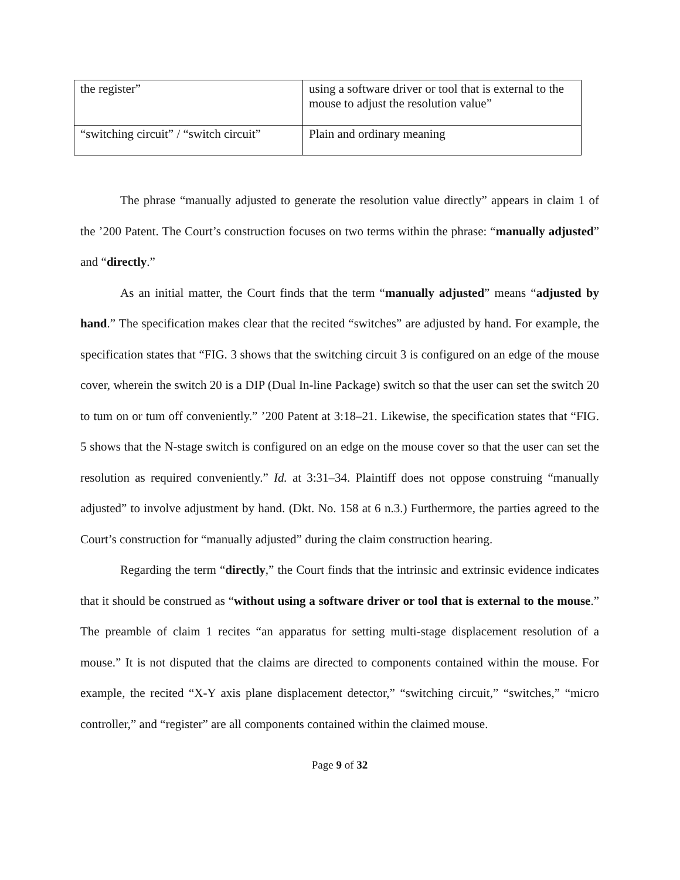| the register” | using a software driver or tool that is external to the mouse to adjust the resolution value” |
| “switching circuit” / “switch circuit” | Plain and ordinary meaning |
The phrase “manually adjusted to generate the resolution value directly” appears in claim 1 of the ’200 Patent. The Court’s construction focuses on two terms within the phrase: “manually adjusted” and “directly.”
As an initial matter, the Court finds that the term “manually adjusted” means “adjusted by hand.” The specification makes clear that the recited “switches” are adjusted by hand. For example, the specification states that “FIG. 3 shows that the switching circuit 3 is configured on an edge of the mouse cover, wherein the switch 20 is a DIP (Dual In-line Package) switch so that the user can set the switch 20 to tum on or tum off conveniently.” ’200 Patent at 3:18–21. Likewise, the specification states that “FIG. 5 shows that the N-stage switch is configured on an edge on the mouse cover so that the user can set the resolution as required conveniently.” Id. at 3:31–34. Plaintiff does not oppose construing “manually adjusted” to involve adjustment by hand. (Dkt. No. 158 at 6 n.3.) Furthermore, the parties agreed to the Court’s construction for “manually adjusted” during the claim construction hearing.
Regarding the term “directly,” the Court finds that the intrinsic and extrinsic evidence indicates that it should be construed as “without using a software driver or tool that is external to the mouse.” The preamble of claim 1 recites “an apparatus for setting multi-stage displacement resolution of a mouse.” It is not disputed that the claims are directed to components contained within the mouse. For example, the recited “X-Y axis plane displacement detector,” “switching circuit,” “switches,” “micro controller,” and “register” are all components contained within the claimed mouse.
Page 9 of 32